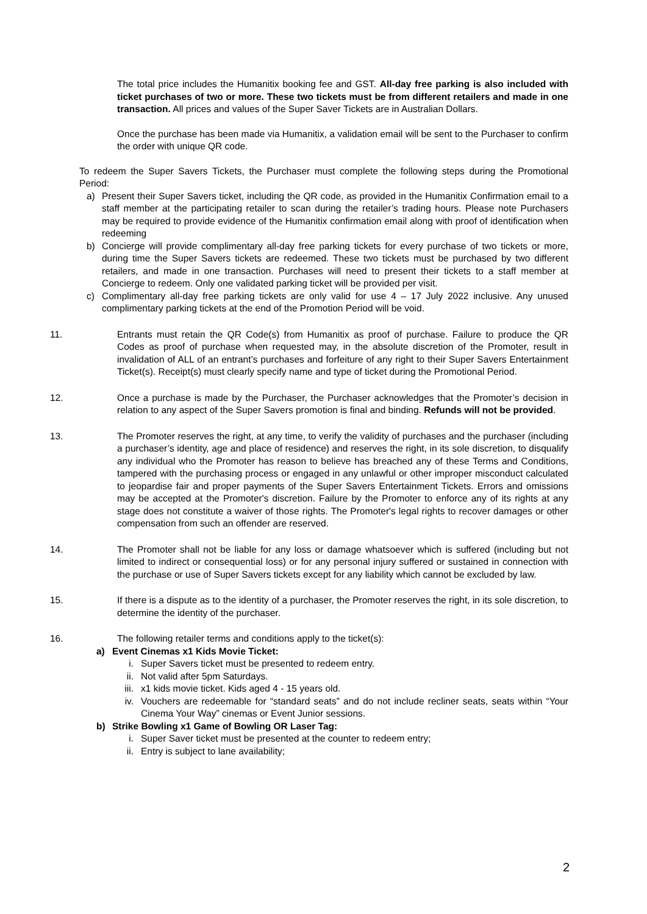The total price includes the Humanitix booking fee and GST. All-day free parking is also included with ticket purchases of two or more. These two tickets must be from different retailers and made in one transaction. All prices and values of the Super Saver Tickets are in Australian Dollars.
Once the purchase has been made via Humanitix, a validation email will be sent to the Purchaser to confirm the order with unique QR code.
To redeem the Super Savers Tickets, the Purchaser must complete the following steps during the Promotional Period:
a) Present their Super Savers ticket, including the QR code, as provided in the Humanitix Confirmation email to a staff member at the participating retailer to scan during the retailer’s trading hours. Please note Purchasers may be required to provide evidence of the Humanitix confirmation email along with proof of identification when redeeming
b) Concierge will provide complimentary all-day free parking tickets for every purchase of two tickets or more, during time the Super Savers tickets are redeemed. These two tickets must be purchased by two different retailers, and made in one transaction. Purchases will need to present their tickets to a staff member at Concierge to redeem. Only one validated parking ticket will be provided per visit.
c) Complimentary all-day free parking tickets are only valid for use 4 – 17 July 2022 inclusive. Any unused complimentary parking tickets at the end of the Promotion Period will be void.
11. Entrants must retain the QR Code(s) from Humanitix as proof of purchase. Failure to produce the QR Codes as proof of purchase when requested may, in the absolute discretion of the Promoter, result in invalidation of ALL of an entrant’s purchases and forfeiture of any right to their Super Savers Entertainment Ticket(s). Receipt(s) must clearly specify name and type of ticket during the Promotional Period.
12. Once a purchase is made by the Purchaser, the Purchaser acknowledges that the Promoter’s decision in relation to any aspect of the Super Savers promotion is final and binding. Refunds will not be provided.
13. The Promoter reserves the right, at any time, to verify the validity of purchases and the purchaser (including a purchaser’s identity, age and place of residence) and reserves the right, in its sole discretion, to disqualify any individual who the Promoter has reason to believe has breached any of these Terms and Conditions, tampered with the purchasing process or engaged in any unlawful or other improper misconduct calculated to jeopardise fair and proper payments of the Super Savers Entertainment Tickets. Errors and omissions may be accepted at the Promoter's discretion. Failure by the Promoter to enforce any of its rights at any stage does not constitute a waiver of those rights. The Promoter's legal rights to recover damages or other compensation from such an offender are reserved.
14. The Promoter shall not be liable for any loss or damage whatsoever which is suffered (including but not limited to indirect or consequential loss) or for any personal injury suffered or sustained in connection with the purchase or use of Super Savers tickets except for any liability which cannot be excluded by law.
15. If there is a dispute as to the identity of a purchaser, the Promoter reserves the right, in its sole discretion, to determine the identity of the purchaser.
16. The following retailer terms and conditions apply to the ticket(s):
a) Event Cinemas x1 Kids Movie Ticket:
i. Super Savers ticket must be presented to redeem entry.
ii.
Not valid after 5pm Saturdays.
iii.
x1 kids movie ticket. Kids aged 4 - 15 years old.
iv.
Vouchers are redeemable for “standard seats” and do not include recliner seats, seats within “Your Cinema Your Way” cinemas or Event Junior sessions.
b) Strike Bowling x1 Game of Bowling OR Laser Tag:
i. Super Saver ticket must be presented at the counter to redeem entry;
ii.
Entry is subject to lane availability;
2